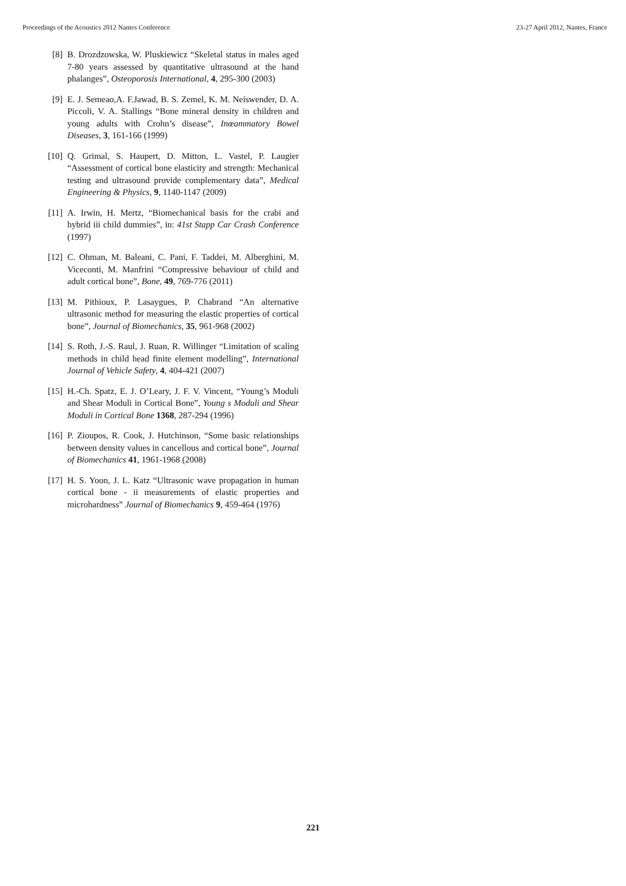Proceedings of the Acoustics 2012 Nantes Conference 23-27 April 2012, Nantes, France
[8] B. Drozdzowska, W. Pluskiewicz “Skeletal status in males aged 7-80 years assessed by quantitative ultrasound at the hand phalanges”, Osteoporosis International, 4, 295-300 (2003)
[9] E. J. Semeao,A. F.Jawad, B. S. Zemel, K. M. Neiswender, D. A. Piccoli, V. A. Stallings “Bone mineral density in children and young adults with Crohn’s disease”, Inœammatory Bowel Diseases, 3, 161-166 (1999)
[10] Q. Grimal, S. Haupert, D. Mitton, L. Vastel, P. Laugier “Assessment of cortical bone elasticity and strength: Mechanical testing and ultrasound provide complementary data”, Medical Engineering & Physics, 9, 1140-1147 (2009)
[11] A. Irwin, H. Mertz, “Biomechanical basis for the crabi and hybrid iii child dummies”, in: 41st Stapp Car Crash Conference (1997)
[12] C. Ohman, M. Baleani, C. Pani, F. Taddei, M. Alberghini, M. Viceconti, M. Manfrini “Compressive behaviour of child and adult cortical bone”, Bone, 49, 769-776 (2011)
[13] M. Pithioux, P. Lasaygues, P. Chabrand “An alternative ultrasonic method for measuring the elastic properties of cortical bone”, Journal of Biomechanics, 35, 961-968 (2002)
[14] S. Roth, J.-S. Raul, J. Ruan, R. Willinger “Limitation of scaling methods in child head finite element modelling”, International Journal of Vehicle Safety, 4, 404-421 (2007)
[15] H.-Ch. Spatz, E. J. O’Leary, J. F. V. Vincent, “Young’s Moduli and Shear Moduli in Cortical Bone”, Young s Moduli and Shear Moduli in Cortical Bone 1368, 287-294 (1996)
[16] P. Zioupos, R. Cook, J. Hutchinson, “Some basic relationships between density values in cancellous and cortical bone”, Journal of Biomechanics 41, 1961-1968 (2008)
[17] H. S. Yoon, J. L. Katz “Ultrasonic wave propagation in human cortical bone - ii measurements of elastic properties and microhardness” Journal of Biomechanics 9, 459-464 (1976)
221